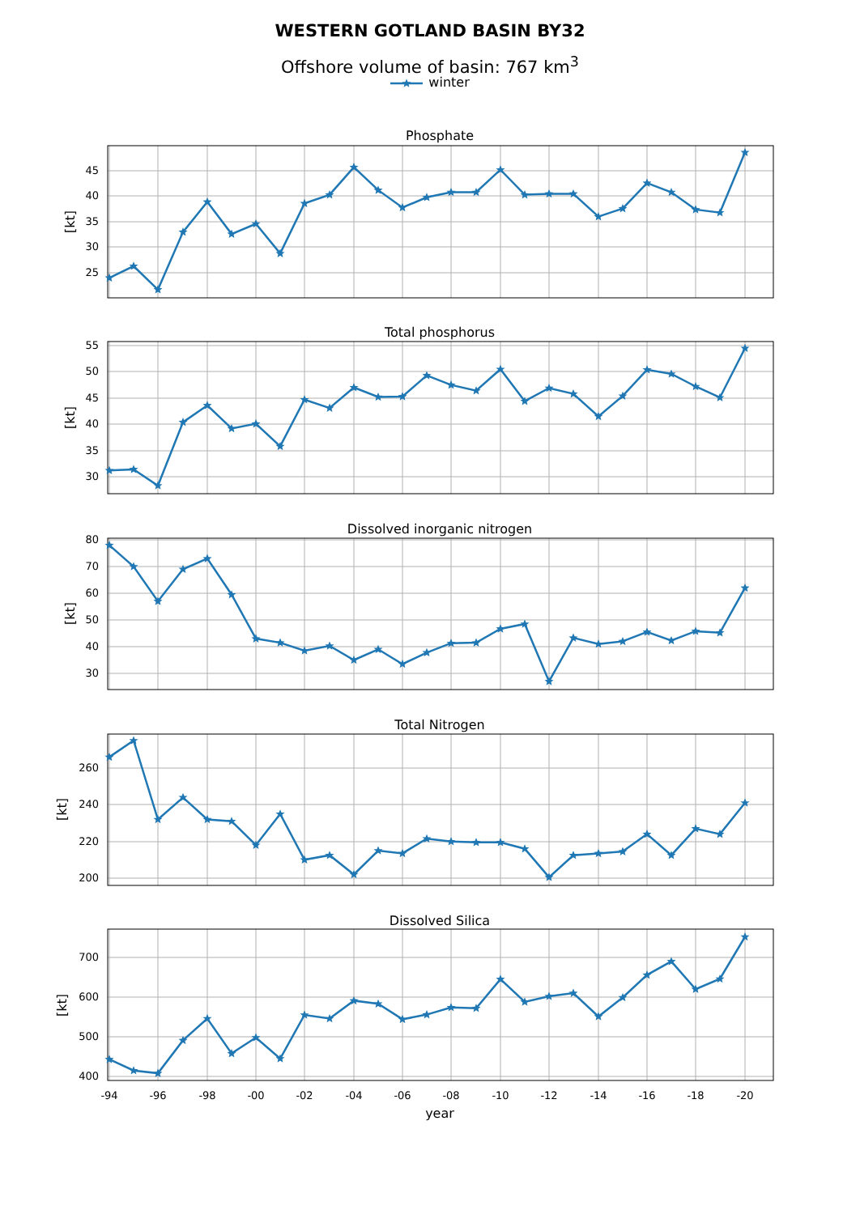WESTERN GOTLAND BASIN BY32
Offshore volume of basin: 767 km<sup>3</sup>
winter
Phosphate
45
40
35
30
25
[kt]
Total phosphorus
55
50
45
40
35
30
[kt]
Dissolved inorganic nitrogen
80
70
60
50
40
30
[kt]
Total Nitrogen
260
240
220
200
[kt]
Dissolved Silica
700
600
500
400
[kt]
-94
-96
-98
-00
-02
-04
-06
-08
-10
-12
-14
-16
-18
-20
year